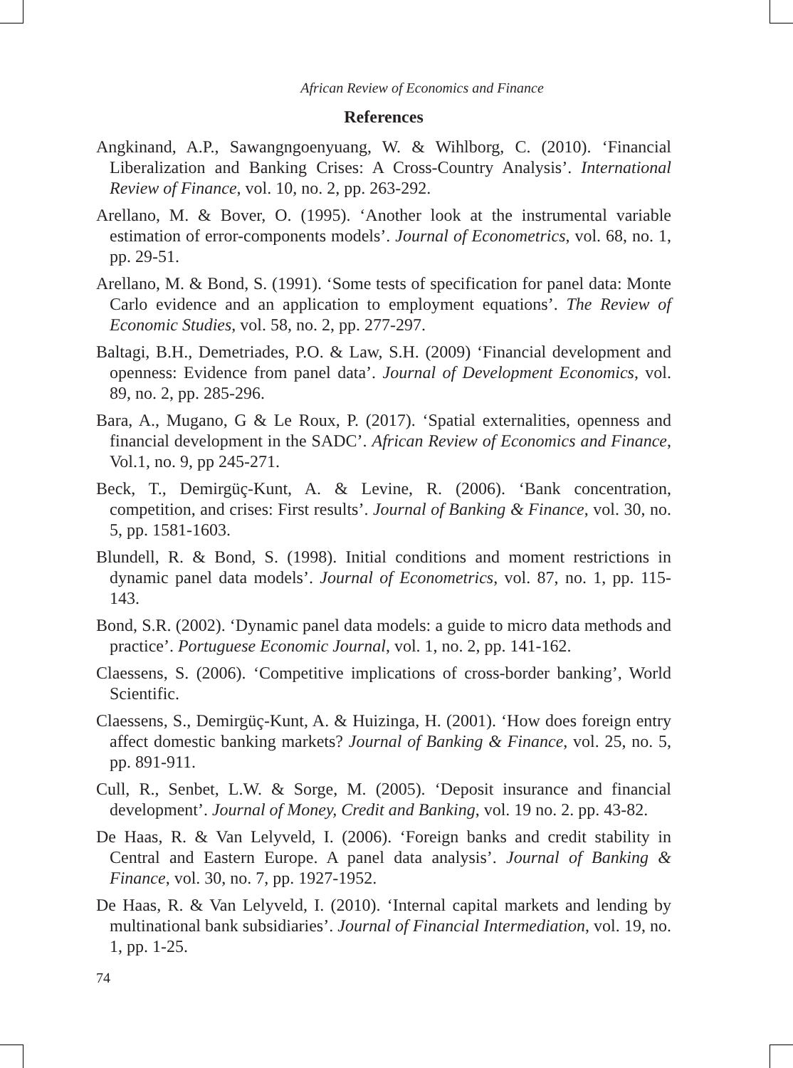African Review of Economics and Finance
References
Angkinand, A.P., Sawangngoenyuang, W. & Wihlborg, C. (2010). ‘Financial Liberalization and Banking Crises: A Cross-Country Analysis’. International Review of Finance, vol. 10, no. 2, pp. 263-292.
Arellano, M. & Bover, O. (1995). ‘Another look at the instrumental variable estimation of error-components models’. Journal of Econometrics, vol. 68, no. 1, pp. 29-51.
Arellano, M. & Bond, S. (1991). ‘Some tests of specification for panel data: Monte Carlo evidence and an application to employment equations’. The Review of Economic Studies, vol. 58, no. 2, pp. 277-297.
Baltagi, B.H., Demetriades, P.O. & Law, S.H. (2009) ‘Financial development and openness: Evidence from panel data’. Journal of Development Economics, vol. 89, no. 2, pp. 285-296.
Bara, A., Mugano, G & Le Roux, P. (2017). ‘Spatial externalities, openness and financial development in the SADC’. African Review of Economics and Finance, Vol.1, no. 9, pp 245-271.
Beck, T., Demirgüç-Kunt, A. & Levine, R. (2006). ‘Bank concentration, competition, and crises: First results’. Journal of Banking & Finance, vol. 30, no. 5, pp. 1581-1603.
Blundell, R. & Bond, S. (1998). Initial conditions and moment restrictions in dynamic panel data models’. Journal of Econometrics, vol. 87, no. 1, pp. 115-143.
Bond, S.R. (2002). ‘Dynamic panel data models: a guide to micro data methods and practice’. Portuguese Economic Journal, vol. 1, no. 2, pp. 141-162.
Claessens, S. (2006). ‘Competitive implications of cross-border banking’, World Scientific.
Claessens, S., Demirgüç-Kunt, A. & Huizinga, H. (2001). ‘How does foreign entry affect domestic banking markets? Journal of Banking & Finance, vol. 25, no. 5, pp. 891-911.
Cull, R., Senbet, L.W. & Sorge, M. (2005). ‘Deposit insurance and financial development’. Journal of Money, Credit and Banking, vol. 19 no. 2. pp. 43-82.
De Haas, R. & Van Lelyveld, I. (2006). ‘Foreign banks and credit stability in Central and Eastern Europe. A panel data analysis’. Journal of Banking & Finance, vol. 30, no. 7, pp. 1927-1952.
De Haas, R. & Van Lelyveld, I. (2010). ‘Internal capital markets and lending by multinational bank subsidiaries’. Journal of Financial Intermediation, vol. 19, no. 1, pp. 1-25.
74